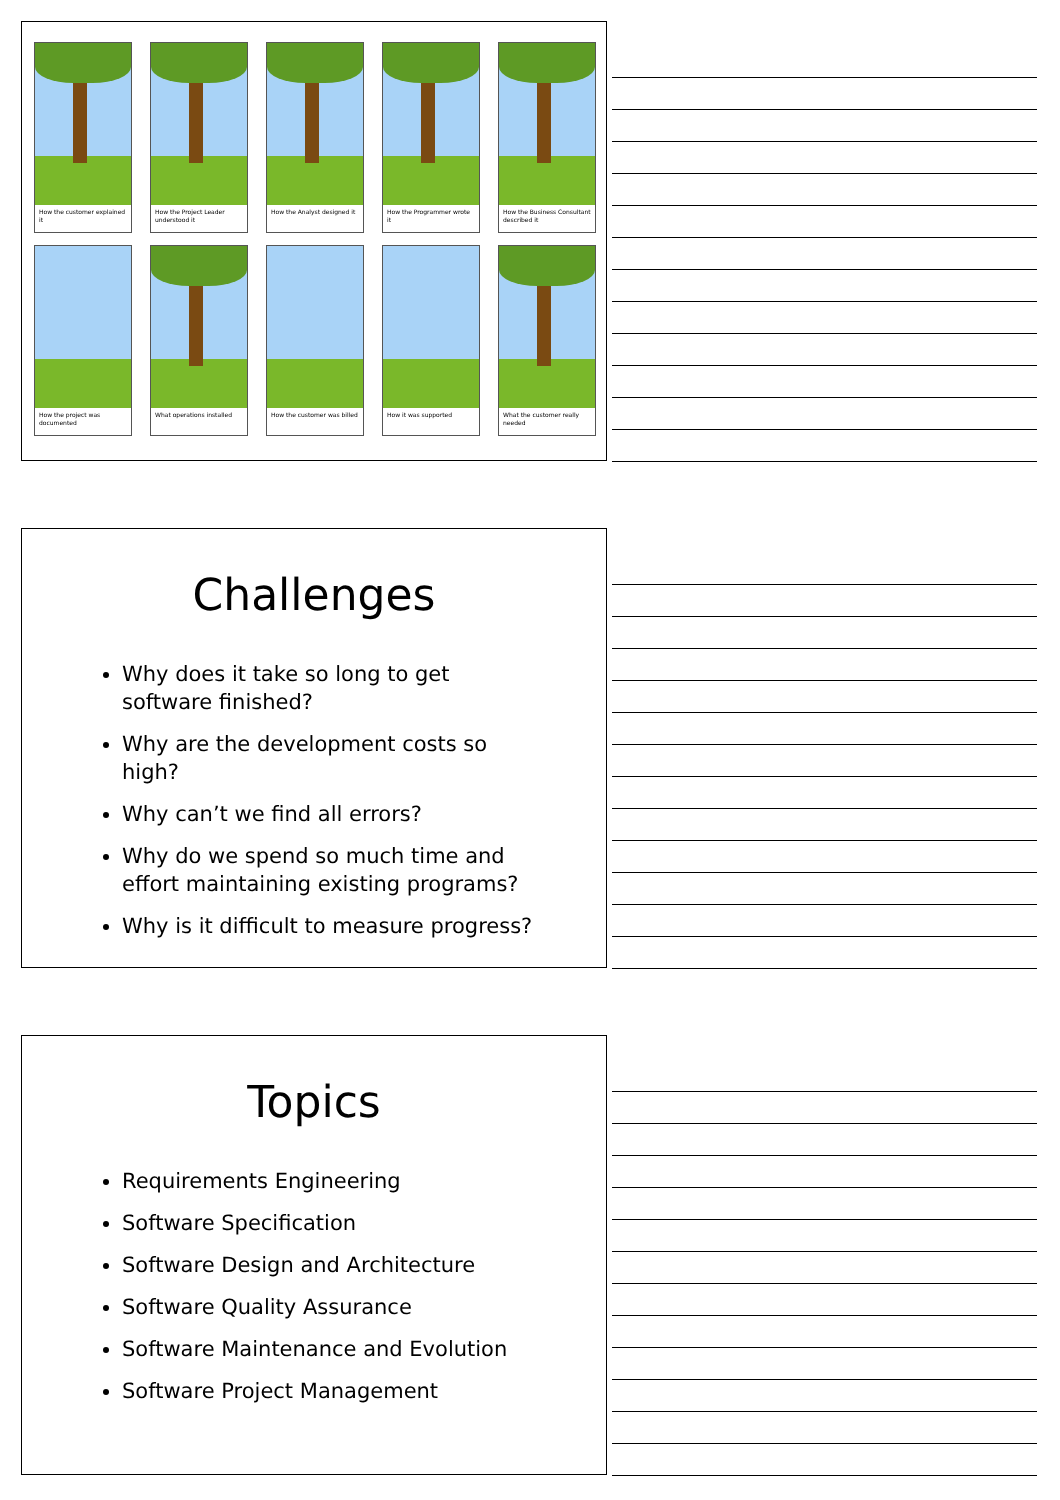How the customer explained it
How the Project Leader understood it
How the Analyst designed it
How the Programmer wrote it
How the Business Consultant described it
How the project was documented
What operations installed
How the customer was billed
How it was supported
What the customer really needed
Challenges
Why does it take so long to get software finished?
Why are the development costs so high?
Why can’t we find all errors?
Why do we spend so much time and effort maintaining existing programs?
Why is it difficult to measure progress?
Topics
Requirements Engineering
Software Specification
Software Design and Architecture
Software Quality Assurance
Software Maintenance and Evolution
Software Project Management